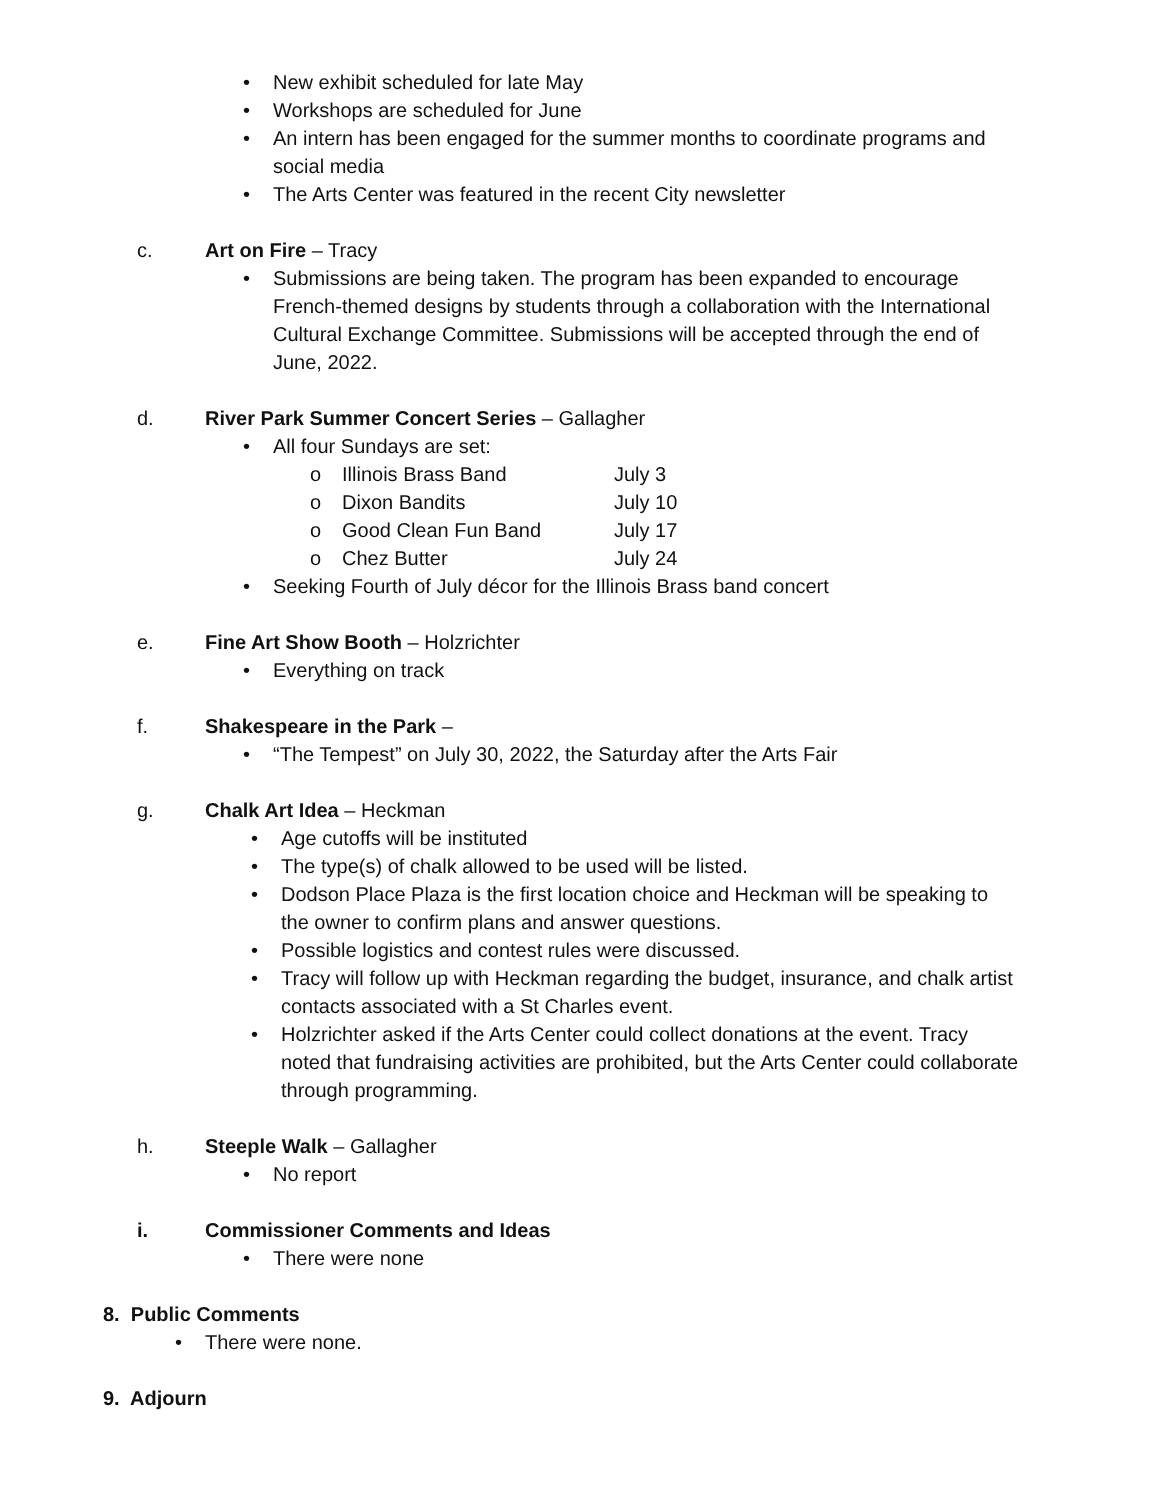• New exhibit scheduled for late May
• Workshops are scheduled for June
• An intern has been engaged for the summer months to coordinate programs and social media
• The Arts Center was featured in the recent City newsletter
c. Art on Fire – Tracy
• Submissions are being taken. The program has been expanded to encourage French-themed designs by students through a collaboration with the International Cultural Exchange Committee. Submissions will be accepted through the end of June, 2022.
d. River Park Summer Concert Series – Gallagher
• All four Sundays are set:
o Illinois Brass Band July 3
o Dixon Bandits July 10
o Good Clean Fun Band July 17
o Chez Butter July 24
• Seeking Fourth of July décor for the Illinois Brass band concert
e. Fine Art Show Booth – Holzrichter
• Everything on track
f. Shakespeare in the Park –
• “The Tempest” on July 30, 2022, the Saturday after the Arts Fair
g. Chalk Art Idea – Heckman
• Age cutoffs will be instituted
• The type(s) of chalk allowed to be used will be listed.
• Dodson Place Plaza is the first location choice and Heckman will be speaking to the owner to confirm plans and answer questions.
• Possible logistics and contest rules were discussed.
• Tracy will follow up with Heckman regarding the budget, insurance, and chalk artist contacts associated with a St Charles event.
• Holzrichter asked if the Arts Center could collect donations at the event. Tracy noted that fundraising activities are prohibited, but the Arts Center could collaborate through programming.
h. Steeple Walk – Gallagher
• No report
i. Commissioner Comments and Ideas
• There were none
8. Public Comments
• There were none.
9. Adjourn